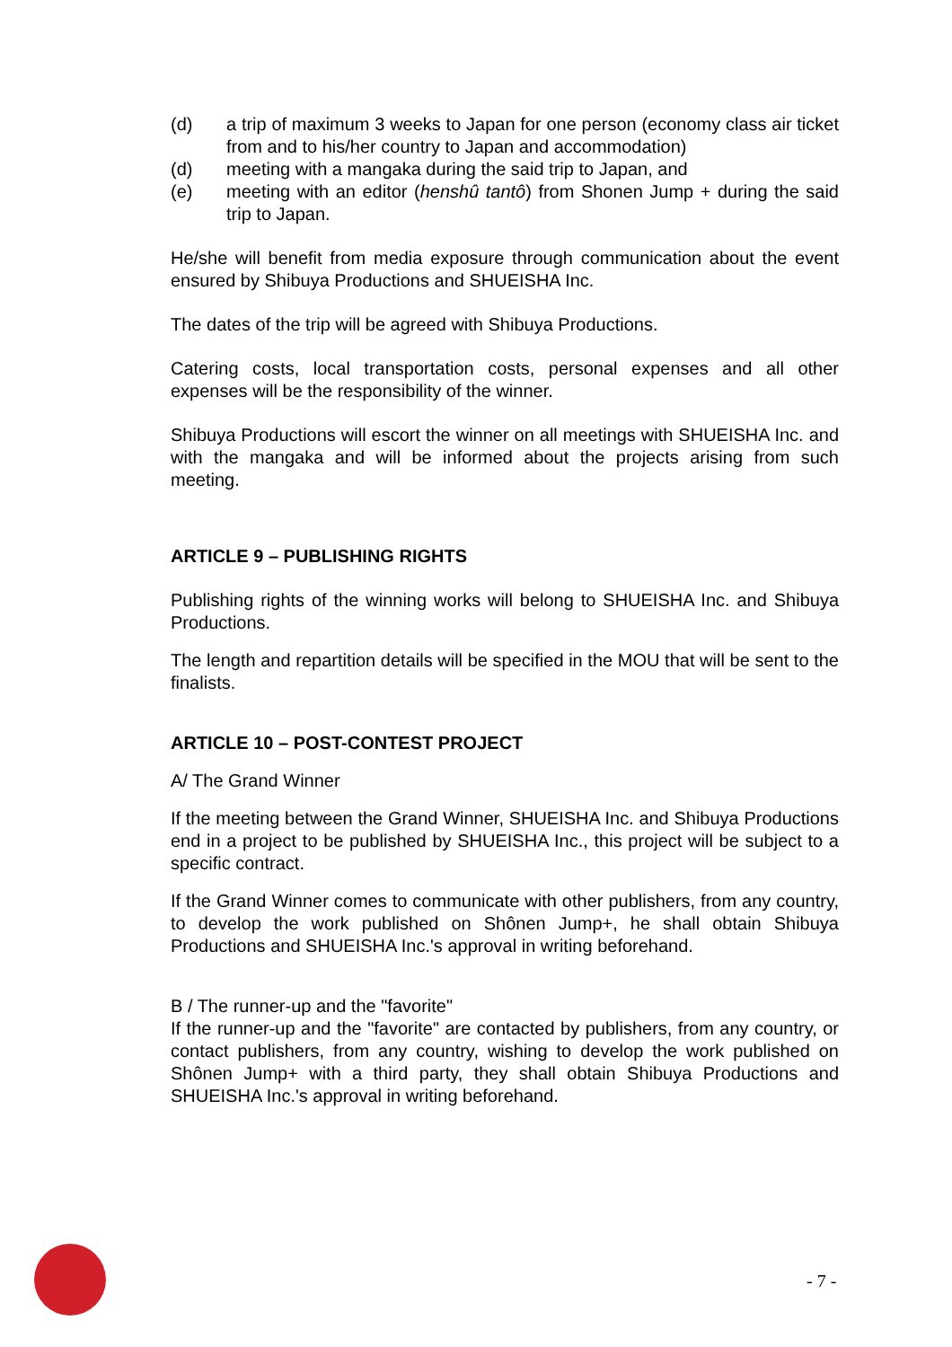(d) a trip of maximum 3 weeks to Japan for one person (economy class air ticket from and to his/her country to Japan and accommodation)
(d) meeting with a mangaka during the said trip to Japan, and
(e) meeting with an editor (henshû tantô) from Shonen Jump + during the said trip to Japan.
He/she will benefit from media exposure through communication about the event ensured by Shibuya Productions and SHUEISHA Inc.
The dates of the trip will be agreed with Shibuya Productions.
Catering costs, local transportation costs, personal expenses and all other expenses will be the responsibility of the winner.
Shibuya Productions will escort the winner on all meetings with SHUEISHA Inc. and with the mangaka and will be informed about the projects arising from such meeting.
ARTICLE 9 – PUBLISHING RIGHTS
Publishing rights of the winning works will belong to SHUEISHA Inc. and Shibuya Productions.
The length and repartition details will be specified in the MOU that will be sent to the finalists.
ARTICLE 10 – POST-CONTEST PROJECT
A/ The Grand Winner
If the meeting between the Grand Winner, SHUEISHA Inc. and Shibuya Productions end in a project to be published by SHUEISHA Inc., this project will be subject to a specific contract.
If the Grand Winner comes to communicate with other publishers, from any country, to develop the work published on Shônen Jump+, he shall obtain Shibuya Productions and SHUEISHA Inc.'s approval in writing beforehand.
B / The runner-up and the "favorite"
If the runner-up and the "favorite" are contacted by publishers, from any country, or contact publishers, from any country, wishing to develop the work published on Shônen Jump+ with a third party, they shall obtain Shibuya Productions and SHUEISHA Inc.'s approval in writing beforehand.
- 7 -